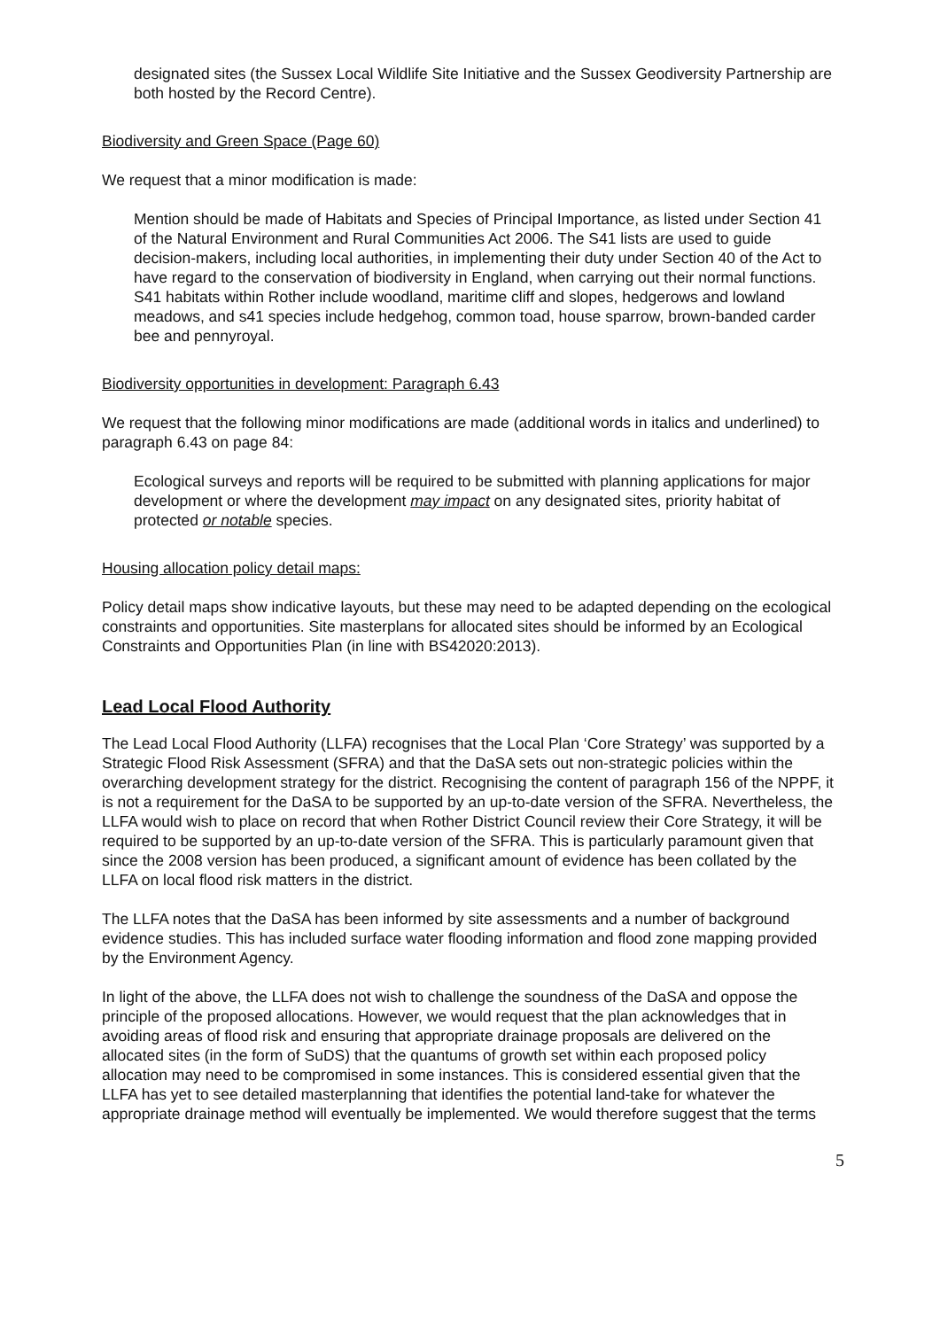designated sites (the Sussex Local Wildlife Site Initiative and the Sussex Geodiversity Partnership are both hosted by the Record Centre).
Biodiversity and Green Space (Page 60)
We request that a minor modification is made:
Mention should be made of Habitats and Species of Principal Importance, as listed under Section 41 of the Natural Environment and Rural Communities Act 2006. The S41 lists are used to guide decision-makers, including local authorities, in implementing their duty under Section 40 of the Act to have regard to the conservation of biodiversity in England, when carrying out their normal functions. S41 habitats within Rother include woodland, maritime cliff and slopes, hedgerows and lowland meadows, and s41 species include hedgehog, common toad, house sparrow, brown-banded carder bee and pennyroyal.
Biodiversity opportunities in development: Paragraph 6.43
We request that the following minor modifications are made (additional words in italics and underlined) to paragraph 6.43 on page 84:
Ecological surveys and reports will be required to be submitted with planning applications for major development or where the development may impact on any designated sites, priority habitat of protected or notable species.
Housing allocation policy detail maps:
Policy detail maps show indicative layouts, but these may need to be adapted depending on the ecological constraints and opportunities. Site masterplans for allocated sites should be informed by an Ecological Constraints and Opportunities Plan (in line with BS42020:2013).
Lead Local Flood Authority
The Lead Local Flood Authority (LLFA) recognises that the Local Plan ‘Core Strategy’ was supported by a Strategic Flood Risk Assessment (SFRA) and that the DaSA sets out non-strategic policies within the overarching development strategy for the district. Recognising the content of paragraph 156 of the NPPF, it is not a requirement for the DaSA to be supported by an up-to-date version of the SFRA. Nevertheless, the LLFA would wish to place on record that when Rother District Council review their Core Strategy, it will be required to be supported by an up-to-date version of the SFRA. This is particularly paramount given that since the 2008 version has been produced, a significant amount of evidence has been collated by the LLFA on local flood risk matters in the district.
The LLFA notes that the DaSA has been informed by site assessments and a number of background evidence studies. This has included surface water flooding information and flood zone mapping provided by the Environment Agency.
In light of the above, the LLFA does not wish to challenge the soundness of the DaSA and oppose the principle of the proposed allocations. However, we would request that the plan acknowledges that in avoiding areas of flood risk and ensuring that appropriate drainage proposals are delivered on the allocated sites (in the form of SuDS) that the quantums of growth set within each proposed policy allocation may need to be compromised in some instances. This is considered essential given that the LLFA has yet to see detailed masterplanning that identifies the potential land-take for whatever the appropriate drainage method will eventually be implemented. We would therefore suggest that the terms
5